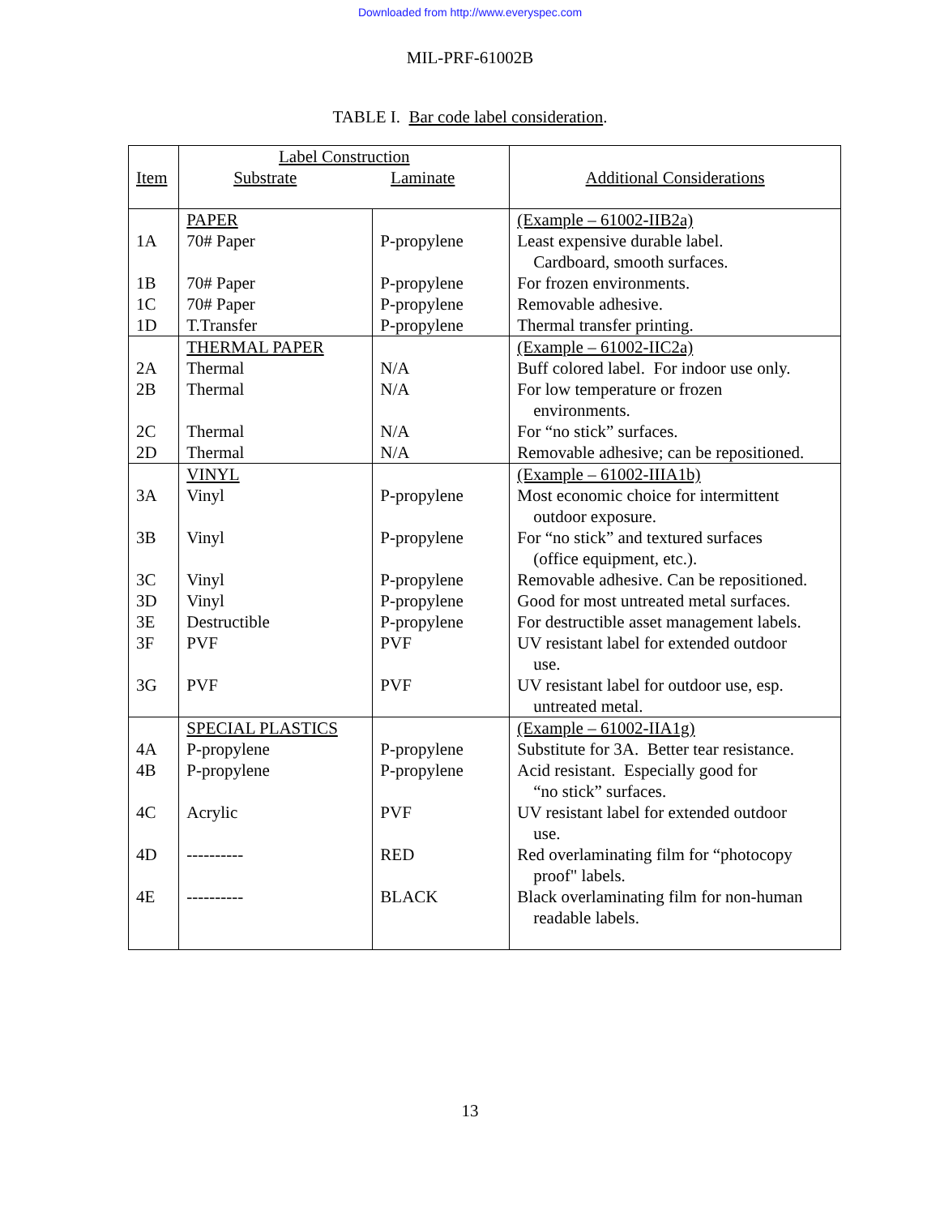Downloaded from http://www.everyspec.com
MIL-PRF-61002B
TABLE I. Bar code label consideration.
| Item | Label Construction Substrate Laminate | | Additional Considerations |
| 1A 1B 1C 1D | PAPER 70# Paper 70# Paper 70# Paper T.Transfer | P-propylene P-propylene P-propylene P-propylene | (Example – 61002-IIB2a) Least expensive durable label. Cardboard, smooth surfaces. For frozen environments. Removable adhesive. Thermal transfer printing. |
| 2A 2B 2C 2D | THERMAL PAPER Thermal Thermal Thermal Thermal | N/A N/A N/A N/A | (Example – 61002-IIC2a) Buff colored label. For indoor use only. For low temperature or frozen environments. For “no stick” surfaces. Removable adhesive; can be repositioned. |
| 3A 3B 3C 3D 3E 3F 3G | VINYL Vinyl Vinyl Vinyl Vinyl Destructible PVF PVF | P-propylene P-propylene P-propylene P-propylene P-propylene PVF PVF | (Example – 61002-IIIA1b) Most economic choice for intermittent outdoor exposure. For “no stick” and textured surfaces (office equipment, etc.). Removable adhesive. Can be repositioned. Good for most untreated metal surfaces. For destructible asset management labels. UV resistant label for extended outdoor use. UV resistant label for outdoor use, esp. untreated metal. |
| 4A 4B 4C 4D 4E | SPECIAL PLASTICS P-propylene P-propylene Acrylic ---------- ---------- | P-propylene P-propylene PVF RED BLACK | (Example – 61002-IIA1g) Substitute for 3A. Better tear resistance. Acid resistant. Especially good for “no stick” surfaces. UV resistant label for extended outdoor use. Red overlaminating film for “photocopy proof" labels. Black overlaminating film for non-human readable labels. |
13